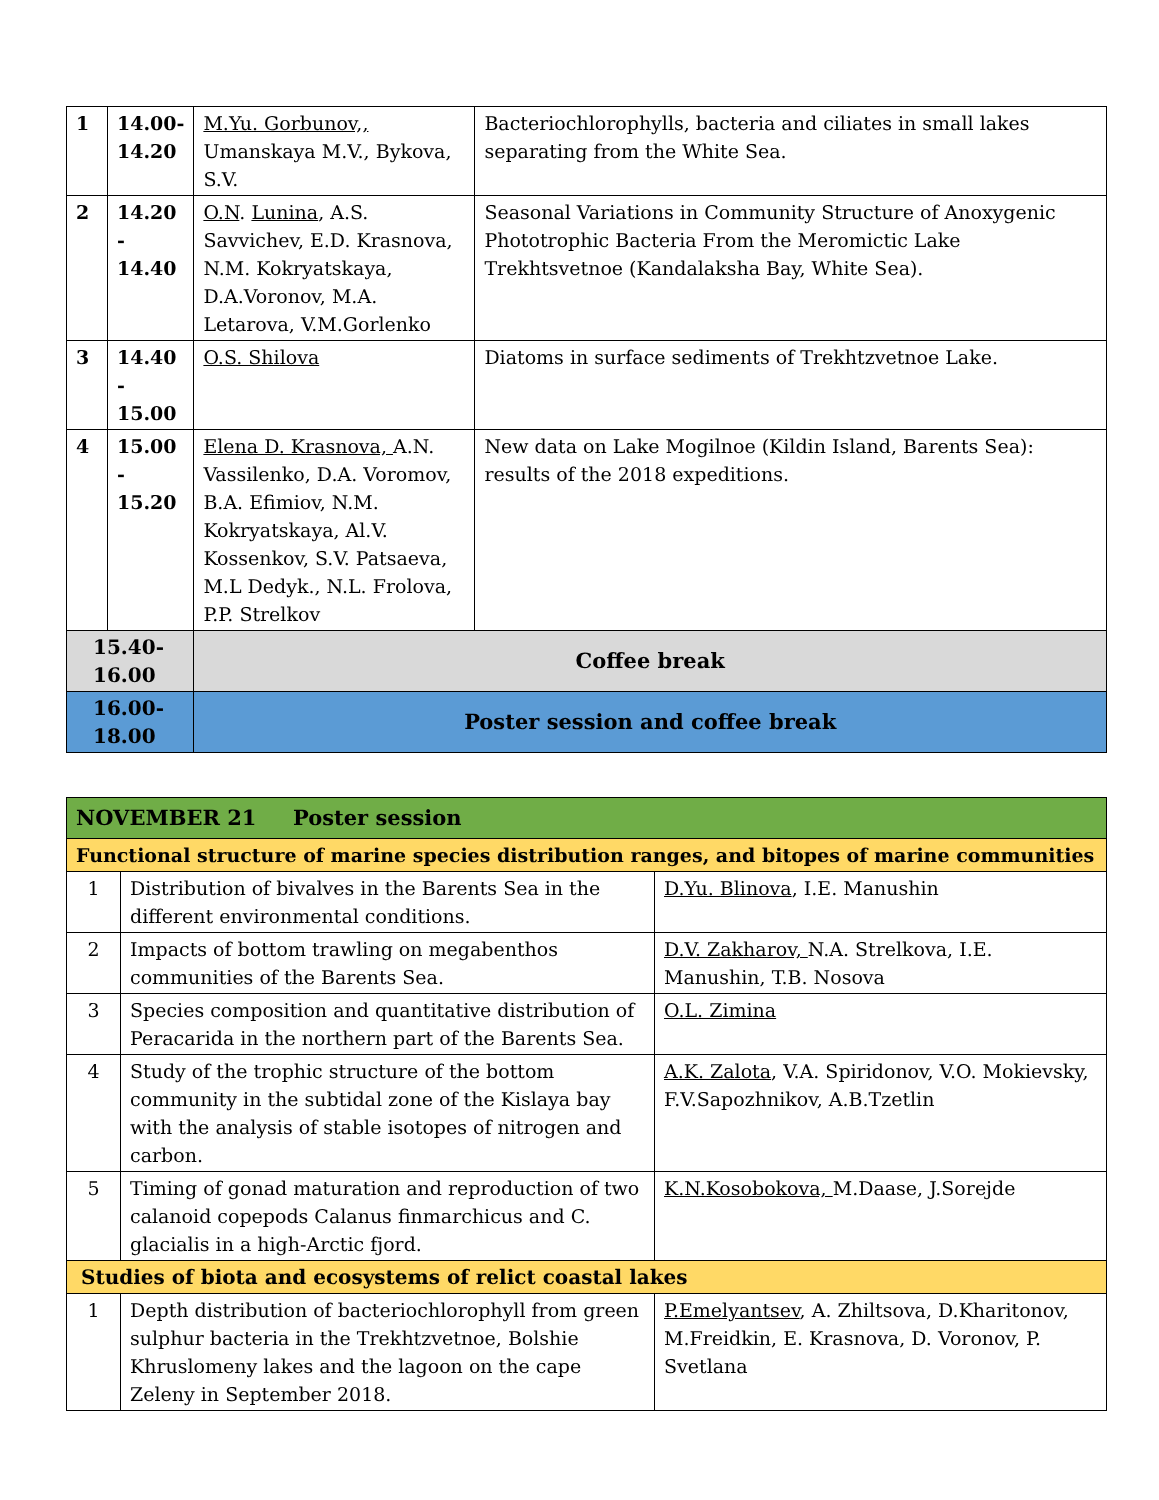| 1 | 14.00- 14.20 | M.Yu. Gorbunov,, Umanskaya M.V., Bykova, S.V. | Bacteriochlorophylls, bacteria and ciliates in small lakes separating from the White Sea. |
| 2 | 14.20 - 14.40 | O.N . Lunina , A.S. Savvichev, E.D. Krasnova, N.M. Kokryatskaya, D.A.Voronov, M.A. Letarova, V.M.Gorlenko | Seasonal Variations in Community Structure of Anoxygenic Phototrophic Bacteria From the Meromictic Lake Trekhtsvetnoe (Kandalaksha Bay, White Sea). |
| 3 | 14.40 - 15.00 | O.S. Shilova | Diatoms in surface sediments of Trekhtzvetnoe Lake. |
| 4 | 15.00 - 15.20 | Elena D. Krasnova, A.N. Vassilenko, D.A. Voromov, B.A. Efimiov, N.M. Kokryatskaya, Al.V. Kossenkov, S.V. Patsaeva, M.L Dedyk., N.L. Frolova, P.P. Strelkov | New data on Lake Mogilnoe (Kildin Island, Barents Sea): results of the 2018 expeditions. |
| 15.40- 16.00 | | Coffee break | |
| 16.00- 18.00 | | Poster session and coffee break | |
| NOVEMBER 21 Poster session | | |
| Functional structure of marine species distribution ranges, and bitopes of marine communities | | |
| 1 | Distribution of bivalves in the Barents Sea in the different environmental conditions. | D.Yu. Blinova , I.E. Manushin |
| 2 | Impacts of bottom trawling on megabenthos communities of the Barents Sea. | D.V. Zakharov, N.A. Strelkova, I.E. Manushin, T.B. Nosova |
| 3 | Species composition and quantitative distribution of Peracarida in the northern part of the Barents Sea. | O.L. Zimina |
| 4 | Study of the trophic structure of the bottom community in the subtidal zone of the Kislaya bay with the analysis of stable isotopes of nitrogen and carbon. | A.K. Zalota , V.A. Spiridonov, V.O. Mokievsky, F.V.Sapozhnikov, A.B.Tzetlin |
| 5 | Timing of gonad maturation and reproduction of two calanoid copepods Calanus finmarchicus and C. glacialis in a high-Arctic fjord. | K.N.Kosobokova, M.Daase, J.Sorejde |
| Studies of biota and ecosystems of relict coastal lakes | | |
| 1 | Depth distribution of bacteriochlorophyll from green sulphur bacteria in the Trekhtzvetnoe, Bolshie Khruslomeny lakes and the lagoon on the cape Zeleny in September 2018. | P.Emelyantsev , A. Zhiltsova, D.Kharitonov, M.Freidkin, E. Krasnova, D. Voronov, P. Svetlana |